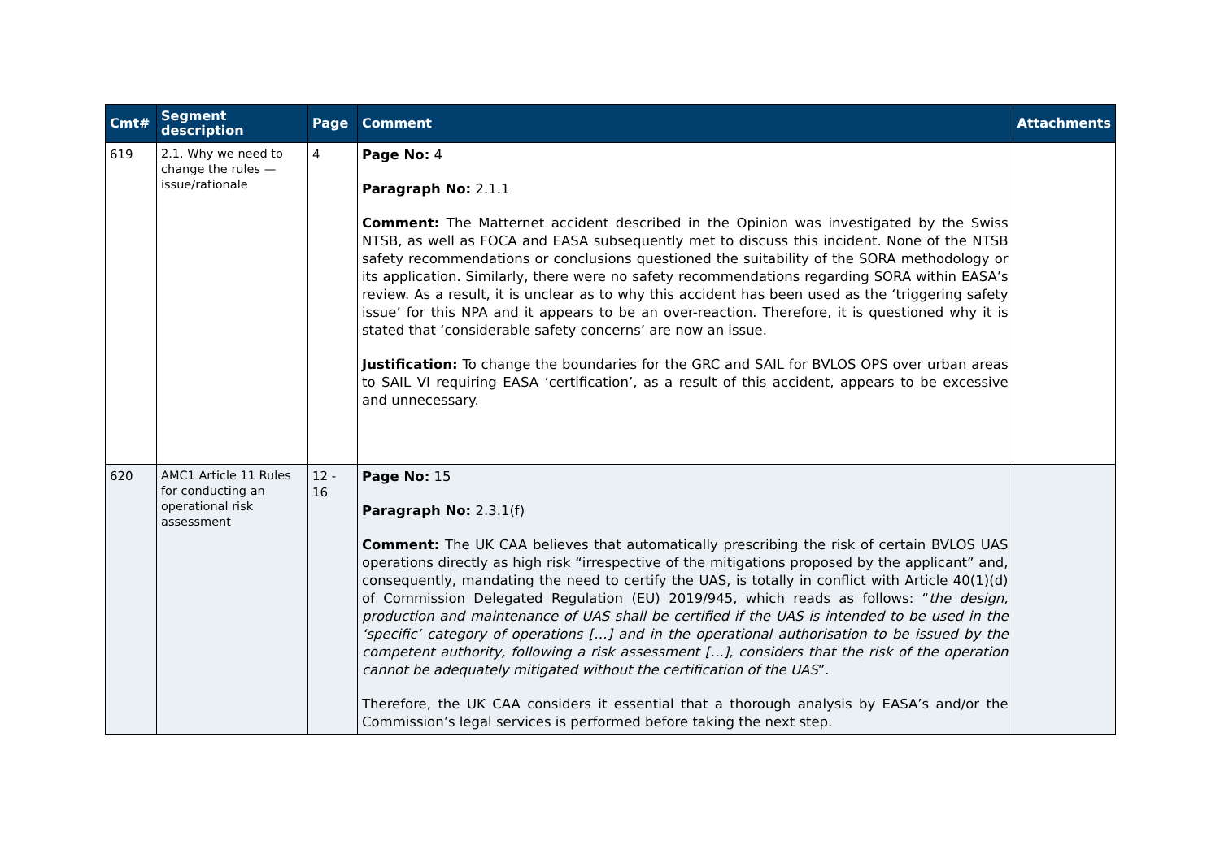| Cmt# | Segment description | Page | Comment | Attachments |
| --- | --- | --- | --- | --- |
| 619 | 2.1. Why we need to change the rules — issue/rationale | 4 | Page No: 4 Paragraph No: 2.1.1 Comment: The Matternet accident described in the Opinion was investigated by the Swiss NTSB, as well as FOCA and EASA subsequently met to discuss this incident. None of the NTSB safety recommendations or conclusions questioned the suitability of the SORA methodology or its application. Similarly, there were no safety recommendations regarding SORA within EASA’s review. As a result, it is unclear as to why this accident has been used as the ‘triggering safety issue’ for this NPA and it appears to be an over-reaction. Therefore, it is questioned why it is stated that ‘considerable safety concerns’ are now an issue. Justification: To change the boundaries for the GRC and SAIL for BVLOS OPS over urban areas to SAIL VI requiring EASA ‘certification’, as a result of this accident, appears to be excessive and unnecessary. | |
| 620 | AMC1 Article 11 Rules for conducting an operational risk assessment | 12 - 16 | Page No: 15 Paragraph No: 2.3.1(f) Comment: The UK CAA believes that automatically prescribing the risk of certain BVLOS UAS operations directly as high risk “irrespective of the mitigations proposed by the applicant” and, consequently, mandating the need to certify the UAS, is totally in conflict with Article 40(1)(d) of Commission Delegated Regulation (EU) 2019/945, which reads as follows: “ the design, production and maintenance of UAS shall be certified if the UAS is intended to be used in the ‘specific’ category of operations […] and in the operational authorisation to be issued by the competent authority, following a risk assessment […], considers that the risk of the operation cannot be adequately mitigated without the certification of the UAS ”. Therefore, the UK CAA considers it essential that a thorough analysis by EASA’s and/or the Commission’s legal services is performed before taking the next step. | |